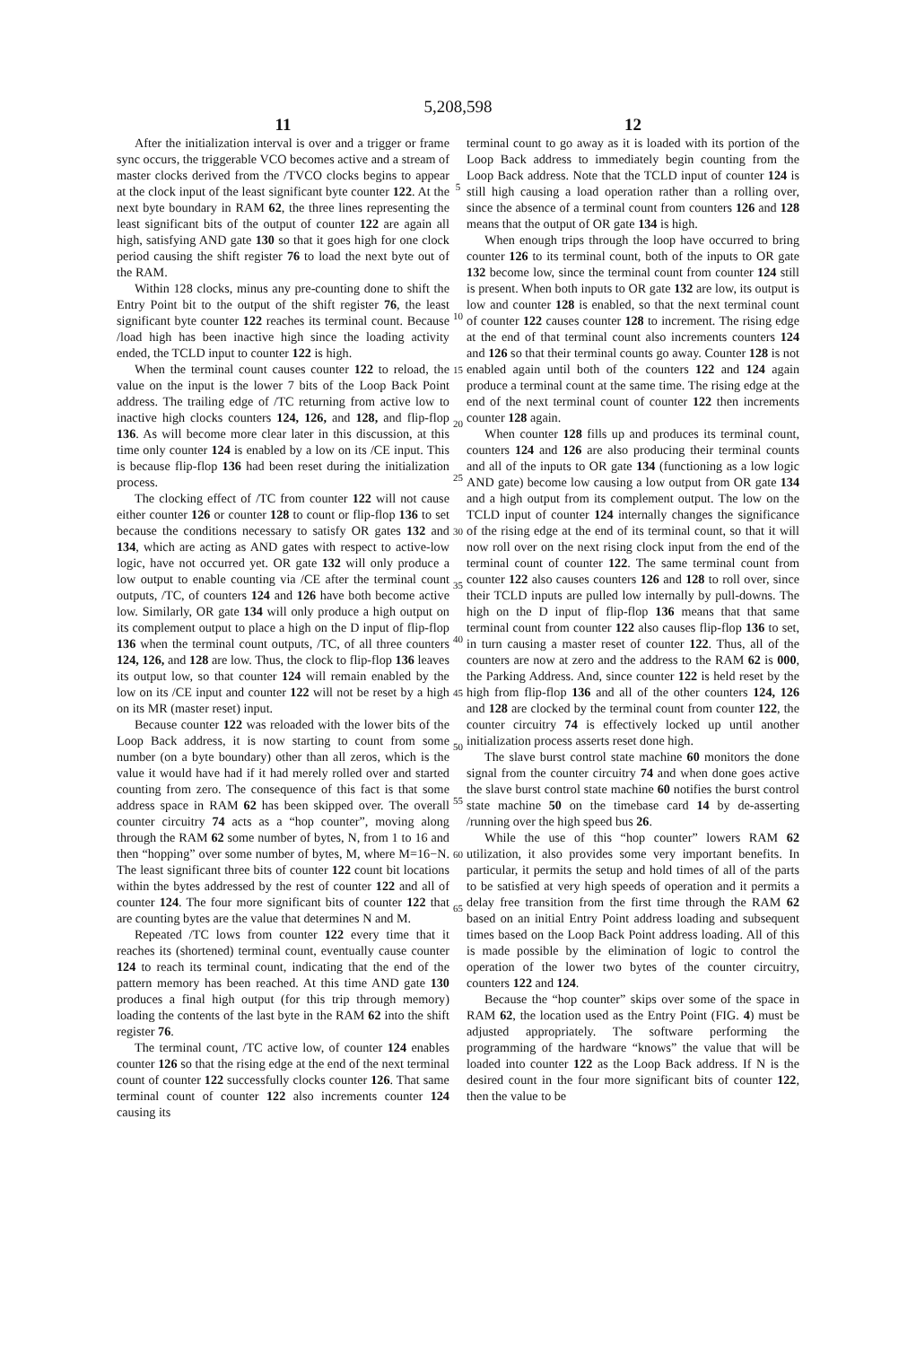5,208,598
11
After the initialization interval is over and a trigger or frame sync occurs, the triggerable VCO becomes active and a stream of master clocks derived from the /TVCO clocks begins to appear at the clock input of the least significant byte counter 122. At the next byte boundary in RAM 62, the three lines representing the least significant bits of the output of counter 122 are again all high, satisfying AND gate 130 so that it goes high for one clock period causing the shift register 76 to load the next byte out of the RAM.
Within 128 clocks, minus any pre-counting done to shift the Entry Point bit to the output of the shift register 76, the least significant byte counter 122 reaches its terminal count. Because /load high has been inactive high since the loading activity ended, the TCLD input to counter 122 is high.
When the terminal count causes counter 122 to reload, the value on the input is the lower 7 bits of the Loop Back Point address. The trailing edge of /TC returning from active low to inactive high clocks counters 124, 126, and 128, and flip-flop 136. As will become more clear later in this discussion, at this time only counter 124 is enabled by a low on its /CE input. This is because flip-flop 136 had been reset during the initialization process.
The clocking effect of /TC from counter 122 will not cause either counter 126 or counter 128 to count or flip-flop 136 to set because the conditions necessary to satisfy OR gates 132 and 134, which are acting as AND gates with respect to active-low logic, have not occurred yet. OR gate 132 will only produce a low output to enable counting via /CE after the terminal count outputs, /TC, of counters 124 and 126 have both become active low. Similarly, OR gate 134 will only produce a high output on its complement output to place a high on the D input of flip-flop 136 when the terminal count outputs, /TC, of all three counters 124, 126, and 128 are low. Thus, the clock to flip-flop 136 leaves its output low, so that counter 124 will remain enabled by the low on its /CE input and counter 122 will not be reset by a high on its MR (master reset) input.
Because counter 122 was reloaded with the lower bits of the Loop Back address, it is now starting to count from some number (on a byte boundary) other than all zeros, which is the value it would have had if it had merely rolled over and started counting from zero. The consequence of this fact is that some address space in RAM 62 has been skipped over. The overall counter circuitry 74 acts as a “hop counter”, moving along through the RAM 62 some number of bytes, N, from 1 to 16 and then “hopping” over some number of bytes, M, where M=16−N. The least significant three bits of counter 122 count bit locations within the bytes addressed by the rest of counter 122 and all of counter 124. The four more significant bits of counter 122 that are counting bytes are the value that determines N and M.
Repeated /TC lows from counter 122 every time that it reaches its (shortened) terminal count, eventually cause counter 124 to reach its terminal count, indicating that the end of the pattern memory has been reached. At this time AND gate 130 produces a final high output (for this trip through memory) loading the contents of the last byte in the RAM 62 into the shift register 76.
The terminal count, /TC active low, of counter 124 enables counter 126 so that the rising edge at the end of the next terminal count of counter 122 successfully clocks counter 126. That same terminal count of counter 122 also increments counter 124 causing its
5
10
15
20
25
30
35
40
45
50
55
60
65
12
terminal count to go away as it is loaded with its portion of the Loop Back address to immediately begin counting from the Loop Back address. Note that the TCLD input of counter 124 is still high causing a load operation rather than a rolling over, since the absence of a terminal count from counters 126 and 128 means that the output of OR gate 134 is high.
When enough trips through the loop have occurred to bring counter 126 to its terminal count, both of the inputs to OR gate 132 become low, since the terminal count from counter 124 still is present. When both inputs to OR gate 132 are low, its output is low and counter 128 is enabled, so that the next terminal count of counter 122 causes counter 128 to increment. The rising edge at the end of that terminal count also increments counters 124 and 126 so that their terminal counts go away. Counter 128 is not enabled again until both of the counters 122 and 124 again produce a terminal count at the same time. The rising edge at the end of the next terminal count of counter 122 then increments counter 128 again.
When counter 128 fills up and produces its terminal count, counters 124 and 126 are also producing their terminal counts and all of the inputs to OR gate 134 (functioning as a low logic AND gate) become low causing a low output from OR gate 134 and a high output from its complement output. The low on the TCLD input of counter 124 internally changes the significance of the rising edge at the end of its terminal count, so that it will now roll over on the next rising clock input from the end of the terminal count of counter 122. The same terminal count from counter 122 also causes counters 126 and 128 to roll over, since their TCLD inputs are pulled low internally by pull-downs. The high on the D input of flip-flop 136 means that that same terminal count from counter 122 also causes flip-flop 136 to set, in turn causing a master reset of counter 122. Thus, all of the counters are now at zero and the address to the RAM 62 is 000, the Parking Address. And, since counter 122 is held reset by the high from flip-flop 136 and all of the other counters 124, 126 and 128 are clocked by the terminal count from counter 122, the counter circuitry 74 is effectively locked up until another initialization process asserts reset done high.
The slave burst control state machine 60 monitors the done signal from the counter circuitry 74 and when done goes active the slave burst control state machine 60 notifies the burst control state machine 50 on the timebase card 14 by de-asserting /running over the high speed bus 26.
While the use of this “hop counter” lowers RAM 62 utilization, it also provides some very important benefits. In particular, it permits the setup and hold times of all of the parts to be satisfied at very high speeds of operation and it permits a delay free transition from the first time through the RAM 62 based on an initial Entry Point address loading and subsequent times based on the Loop Back Point address loading. All of this is made possible by the elimination of logic to control the operation of the lower two bytes of the counter circuitry, counters 122 and 124.
Because the “hop counter” skips over some of the space in RAM 62, the location used as the Entry Point (FIG. 4) must be adjusted appropriately. The software performing the programming of the hardware “knows” the value that will be loaded into counter 122 as the Loop Back address. If N is the desired count in the four more significant bits of counter 122, then the value to be